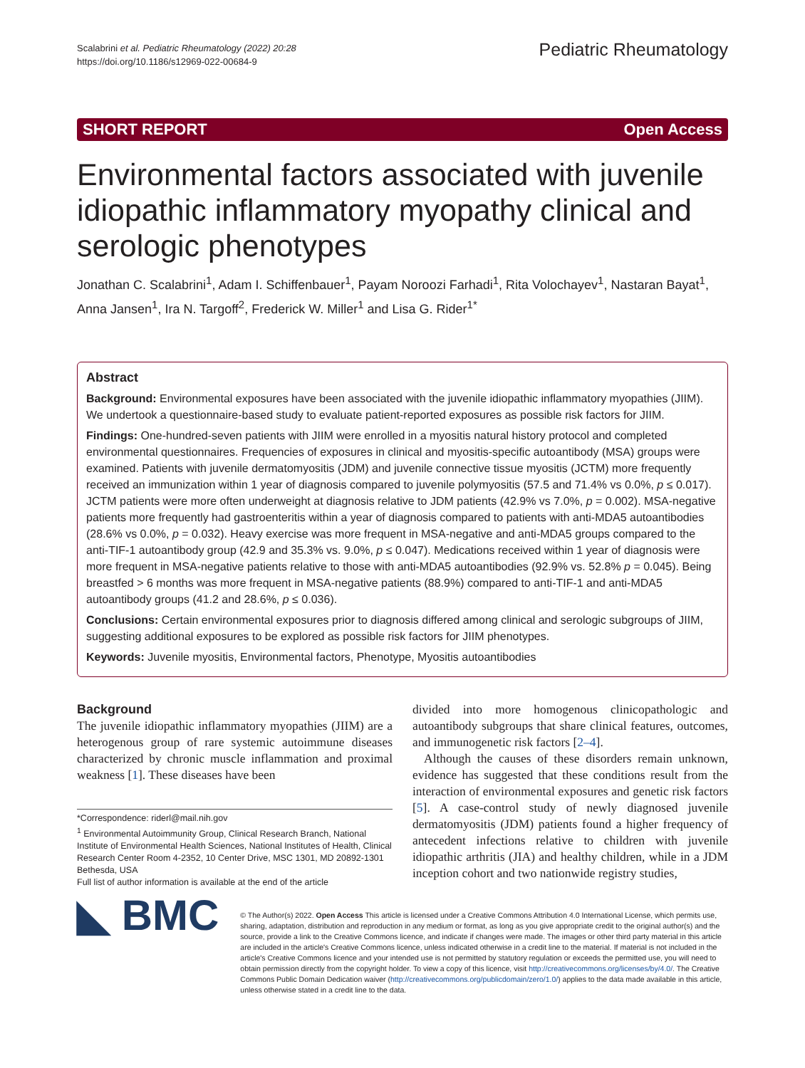Scalabrini et al. Pediatric Rheumatology (2022) 20:28
https://doi.org/10.1186/s12969-022-00684-9
Pediatric Rheumatology
SHORT REPORT Open Access
Environmental factors associated with juvenile idiopathic inflammatory myopathy clinical and serologic phenotypes
Jonathan C. Scalabrini<sup>1</sup>, Adam I. Schiffenbauer<sup>1</sup>, Payam Noroozi Farhadi<sup>1</sup>, Rita Volochayev<sup>1</sup>, Nastaran Bayat<sup>1</sup>, Anna Jansen<sup>1</sup>, Ira N. Targoff<sup>2</sup>, Frederick W. Miller<sup>1</sup> and Lisa G. Rider<sup>1*</sup>
Abstract
Background: Environmental exposures have been associated with the juvenile idiopathic inflammatory myopathies (JIIM). We undertook a questionnaire-based study to evaluate patient-reported exposures as possible risk factors for JIIM.
Findings: One-hundred-seven patients with JIIM were enrolled in a myositis natural history protocol and completed environmental questionnaires. Frequencies of exposures in clinical and myositis-specific autoantibody (MSA) groups were examined. Patients with juvenile dermatomyositis (JDM) and juvenile connective tissue myositis (JCTM) more frequently received an immunization within 1 year of diagnosis compared to juvenile polymyositis (57.5 and 71.4% vs 0.0%, p ≤ 0.017). JCTM patients were more often underweight at diagnosis relative to JDM patients (42.9% vs 7.0%, p = 0.002). MSA-negative patients more frequently had gastroenteritis within a year of diagnosis compared to patients with anti-MDA5 autoantibodies (28.6% vs 0.0%, p = 0.032). Heavy exercise was more frequent in MSA-negative and anti-MDA5 groups compared to the anti-TIF-1 autoantibody group (42.9 and 35.3% vs. 9.0%, p ≤ 0.047). Medications received within 1 year of diagnosis were more frequent in MSA-negative patients relative to those with anti-MDA5 autoantibodies (92.9% vs. 52.8% p = 0.045). Being breastfed > 6 months was more frequent in MSA-negative patients (88.9%) compared to anti-TIF-1 and anti-MDA5 autoantibody groups (41.2 and 28.6%, p ≤ 0.036).
Conclusions: Certain environmental exposures prior to diagnosis differed among clinical and serologic subgroups of JIIM, suggesting additional exposures to be explored as possible risk factors for JIIM phenotypes.
Keywords: Juvenile myositis, Environmental factors, Phenotype, Myositis autoantibodies
Background
The juvenile idiopathic inflammatory myopathies (JIIM) are a heterogenous group of rare systemic autoimmune diseases characterized by chronic muscle inflammation and proximal weakness [1]. These diseases have been
*Correspondence: riderl@mail.nih.gov
<sup>1</sup> Environmental Autoimmunity Group, Clinical Research Branch, National Institute of Environmental Health Sciences, National Institutes of Health, Clinical Research Center Room 4-2352, 10 Center Drive, MSC 1301, MD 20892-1301 Bethesda, USA
Full list of author information is available at the end of the article
divided into more homogenous clinicopathologic and autoantibody subgroups that share clinical features, outcomes, and immunogenetic risk factors [2–4].
Although the causes of these disorders remain unknown, evidence has suggested that these conditions result from the interaction of environmental exposures and genetic risk factors [5]. A case-control study of newly diagnosed juvenile dermatomyositis (JDM) patients found a higher frequency of antecedent infections relative to children with juvenile idiopathic arthritis (JIA) and healthy children, while in a JDM inception cohort and two nationwide registry studies,
◣ BMC
© The Author(s) 2022. Open Access This article is licensed under a Creative Commons Attribution 4.0 International License, which permits use, sharing, adaptation, distribution and reproduction in any medium or format, as long as you give appropriate credit to the original author(s) and the source, provide a link to the Creative Commons licence, and indicate if changes were made. The images or other third party material in this article are included in the article's Creative Commons licence, unless indicated otherwise in a credit line to the material. If material is not included in the article's Creative Commons licence and your intended use is not permitted by statutory regulation or exceeds the permitted use, you will need to obtain permission directly from the copyright holder. To view a copy of this licence, visit http://creativecommons.org/licenses/by/4.0/. The Creative Commons Public Domain Dedication waiver (http://creativecommons.org/publicdomain/zero/1.0/) applies to the data made available in this article, unless otherwise stated in a credit line to the data.